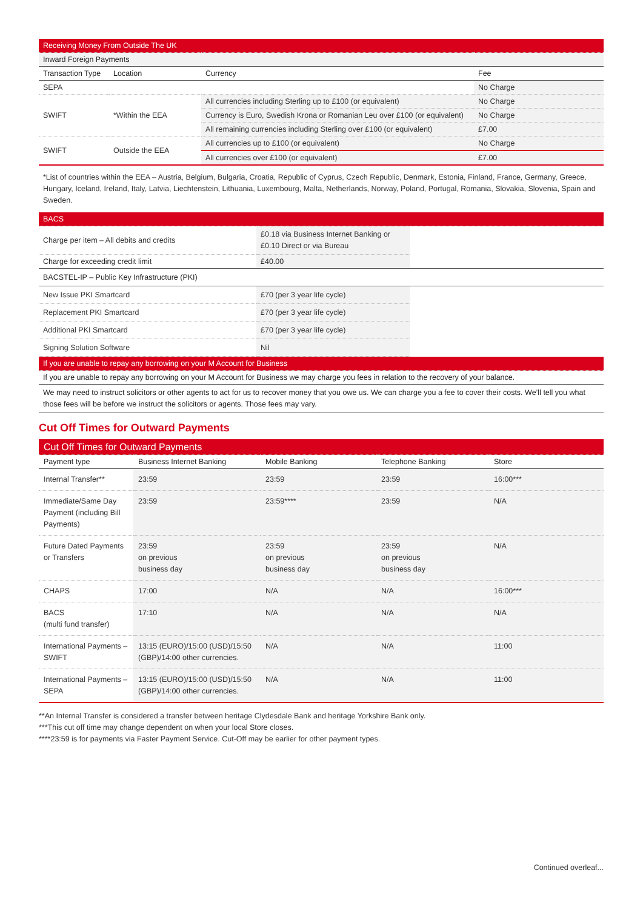| Receiving Money From Outside The UK | | | |
| Inward Foreign Payments | | | |
| Transaction Type | Location | Currency | Fee |
| SEPA | | | No Charge |
| SWIFT | *Within the EEA | All currencies including Sterling up to £100 (or equivalent) | No Charge |
| | | Currency is Euro, Swedish Krona or Romanian Leu over £100 (or equivalent) | No Charge |
| | | All remaining currencies including Sterling over £100 (or equivalent) | £7.00 |
| SWIFT | Outside the EEA | All currencies up to £100 (or equivalent) | No Charge |
| | | All currencies over £100 (or equivalent) | £7.00 |
*List of countries within the EEA – Austria, Belgium, Bulgaria, Croatia, Republic of Cyprus, Czech Republic, Denmark, Estonia, Finland, France, Germany, Greece, Hungary, Iceland, Ireland, Italy, Latvia, Liechtenstein, Lithuania, Luxembourg, Malta, Netherlands, Norway, Poland, Portugal, Romania, Slovakia, Slovenia, Spain and Sweden.
| BACS | | |
| Charge per item – All debits and credits | £0.18 via Business Internet Banking or £0.10 Direct or via Bureau | |
| Charge for exceeding credit limit | £40.00 | |
| BACSTEL-IP – Public Key Infrastructure (PKI) | | |
| New Issue PKI Smartcard | £70 (per 3 year life cycle) | |
| Replacement PKI Smartcard | £70 (per 3 year life cycle) | |
| Additional PKI Smartcard | £70 (per 3 year life cycle) | |
| Signing Solution Software | Nil | |
| If you are unable to repay any borrowing on your M Account for Business | | |
| If you are unable to repay any borrowing on your M Account for Business we may charge you fees in relation to the recovery of your balance. | | |
| We may need to instruct solicitors or other agents to act for us to recover money that you owe us. We can charge you a fee to cover their costs. We’ll tell you what those fees will be before we instruct the solicitors or agents. Those fees may vary. | | |
Cut Off Times for Outward Payments
| Cut Off Times for Outward Payments | | | | |
| Payment type | Business Internet Banking | Mobile Banking | Telephone Banking | Store |
| Internal Transfer** | 23:59 | 23:59 | 23:59 | 16:00*** |
| Immediate/Same Day Payment (including Bill Payments) | 23:59 | 23:59**** | 23:59 | N/A |
| Future Dated Payments or Transfers | 23:59 on previous business day | 23:59 on previous business day | 23:59 on previous business day | N/A |
| CHAPS | 17:00 | N/A | N/A | 16:00*** |
| BACS (multi fund transfer) | 17:10 | N/A | N/A | N/A |
| International Payments – SWIFT | 13:15 (EURO)/15:00 (USD)/15:50 (GBP)/14:00 other currencies. | N/A | N/A | 11:00 |
| International Payments – SEPA | 13:15 (EURO)/15:00 (USD)/15:50 (GBP)/14:00 other currencies. | N/A | N/A | 11:00 |
**An Internal Transfer is considered a transfer between heritage Clydesdale Bank and heritage Yorkshire Bank only.
***This cut off time may change dependent on when your local Store closes.
****23:59 is for payments via Faster Payment Service. Cut-Off may be earlier for other payment types.
Continued overleaf...